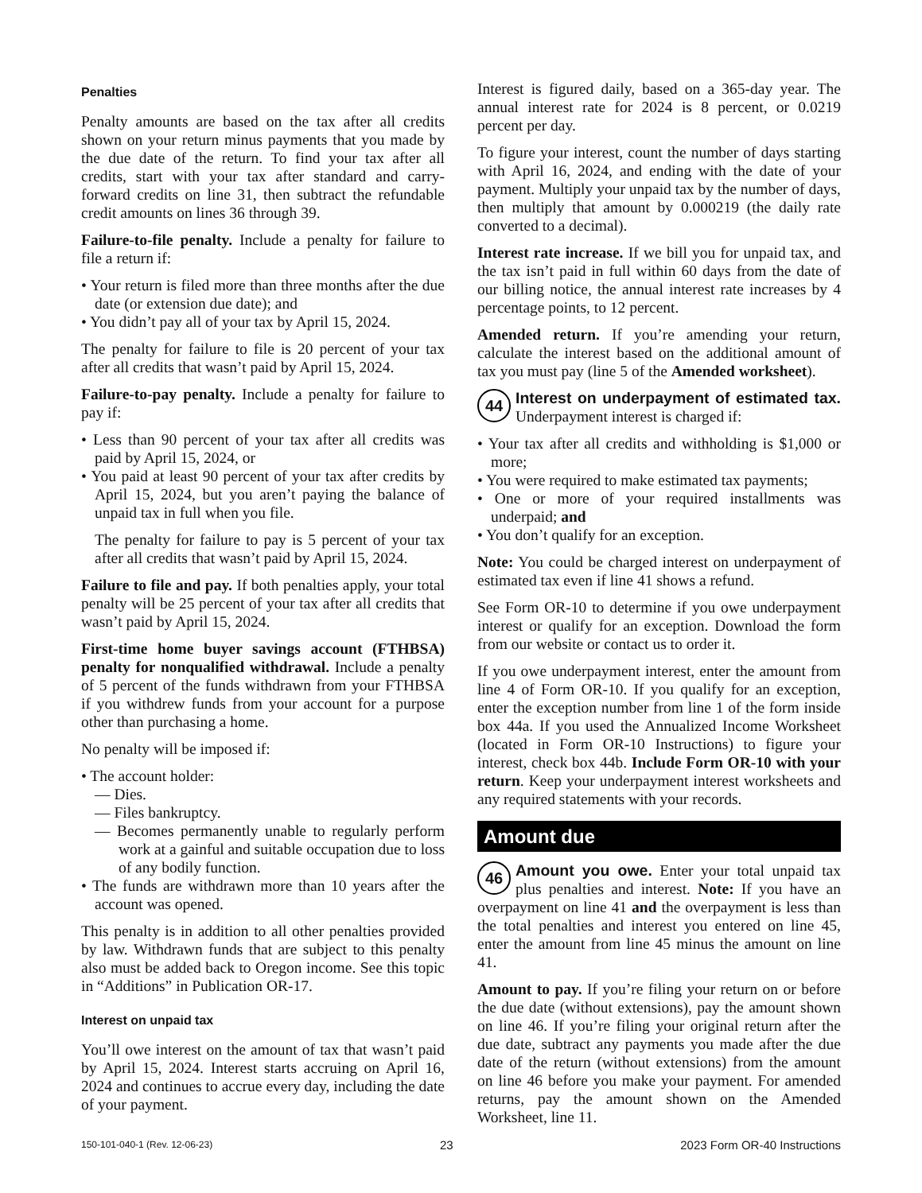Penalties
Penalty amounts are based on the tax after all credits shown on your return minus payments that you made by the due date of the return. To find your tax after all credits, start with your tax after standard and carry-forward credits on line 31, then subtract the refundable credit amounts on lines 36 through 39.
Failure-to-file penalty. Include a penalty for failure to file a return if:
• Your return is filed more than three months after the due date (or extension due date); and
• You didn’t pay all of your tax by April 15, 2024.
The penalty for failure to file is 20 percent of your tax after all credits that wasn’t paid by April 15, 2024.
Failure-to-pay penalty. Include a penalty for failure to pay if:
• Less than 90 percent of your tax after all credits was paid by April 15, 2024, or
• You paid at least 90 percent of your tax after credits by April 15, 2024, but you aren’t paying the balance of unpaid tax in full when you file.
The penalty for failure to pay is 5 percent of your tax after all credits that wasn’t paid by April 15, 2024.
Failure to file and pay. If both penalties apply, your total penalty will be 25 percent of your tax after all credits that wasn’t paid by April 15, 2024.
First-time home buyer savings account (FTHBSA) penalty for nonqualified withdrawal. Include a penalty of 5 percent of the funds withdrawn from your FTHBSA if you withdrew funds from your account for a purpose other than purchasing a home.
No penalty will be imposed if:
• The account holder:
— Dies.
— Files bankruptcy.
— Becomes permanently unable to regularly perform work at a gainful and suitable occupation due to loss of any bodily function.
• The funds are withdrawn more than 10 years after the account was opened.
This penalty is in addition to all other penalties provided by law. Withdrawn funds that are subject to this penalty also must be added back to Oregon income. See this topic in “Additions” in Publication OR-17.
Interest on unpaid tax
You’ll owe interest on the amount of tax that wasn’t paid by April 15, 2024. Interest starts accruing on April 16, 2024 and continues to accrue every day, including the date of your payment.
Interest is figured daily, based on a 365-day year. The annual interest rate for 2024 is 8 percent, or 0.0219 percent per day.
To figure your interest, count the number of days starting with April 16, 2024, and ending with the date of your payment. Multiply your unpaid tax by the number of days, then multiply that amount by 0.000219 (the daily rate converted to a decimal).
Interest rate increase. If we bill you for unpaid tax, and the tax isn’t paid in full within 60 days from the date of our billing notice, the annual interest rate increases by 4 percentage points, to 12 percent.
Amended return. If you’re amending your return, calculate the interest based on the additional amount of tax you must pay (line 5 of the Amended worksheet).
44 Interest on underpayment of estimated tax. Underpayment interest is charged if:
• Your tax after all credits and withholding is $1,000 or more;
• You were required to make estimated tax payments;
• One or more of your required installments was underpaid; and
• You don’t qualify for an exception.
Note: You could be charged interest on underpayment of estimated tax even if line 41 shows a refund.
See Form OR-10 to determine if you owe underpayment interest or qualify for an exception. Download the form from our website or contact us to order it.
If you owe underpayment interest, enter the amount from line 4 of Form OR-10. If you qualify for an exception, enter the exception number from line 1 of the form inside box 44a. If you used the Annualized Income Worksheet (located in Form OR-10 Instructions) to figure your interest, check box 44b. Include Form OR-10 with your return. Keep your underpayment interest worksheets and any required statements with your records.
Amount due
46 Amount you owe. Enter your total unpaid tax plus penalties and interest. Note: If you have an overpayment on line 41 and the overpayment is less than the total penalties and interest you entered on line 45, enter the amount from line 45 minus the amount on line 41.
Amount to pay. If you’re filing your return on or before the due date (without extensions), pay the amount shown on line 46. If you’re filing your original return after the due date, subtract any payments you made after the due date of the return (without extensions) from the amount on line 46 before you make your payment. For amended returns, pay the amount shown on the Amended Worksheet, line 11.
150-101-040-1 (Rev. 12-06-23) 23 2023 Form OR-40 Instructions